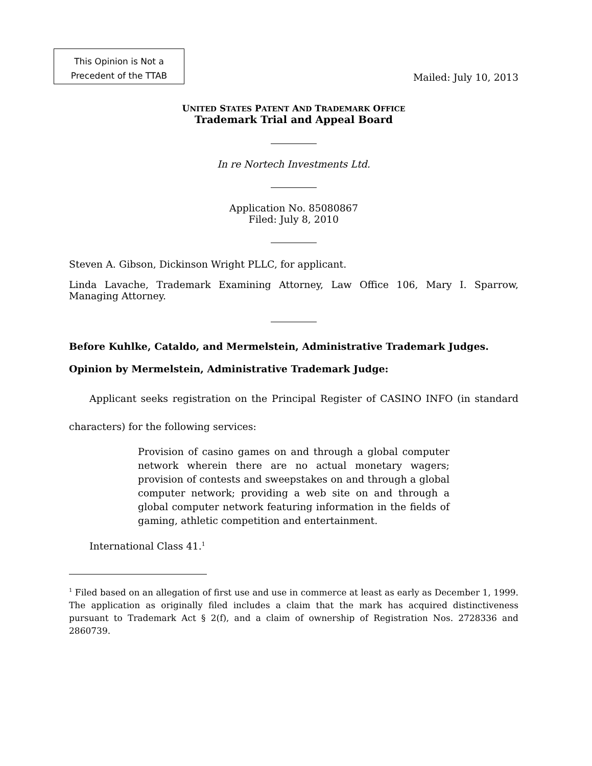This Opinion is Not a
Precedent of the TTAB
Mailed: July 10, 2013
UNITED STATES PATENT AND TRADEMARK OFFICE
Trademark Trial and Appeal Board
In re Nortech Investments Ltd.
Application No. 85080867
Filed: July 8, 2010
Steven A. Gibson, Dickinson Wright PLLC, for applicant.
Linda Lavache, Trademark Examining Attorney, Law Office 106, Mary I. Sparrow, Managing Attorney.
Before Kuhlke, Cataldo, and Mermelstein, Administrative Trademark Judges.
Opinion by Mermelstein, Administrative Trademark Judge:
Applicant seeks registration on the Principal Register of CASINO INFO (in standard characters) for the following services:
Provision of casino games on and through a global computer network wherein there are no actual monetary wagers; provision of contests and sweepstakes on and through a global computer network; providing a web site on and through a global computer network featuring information in the fields of gaming, athletic competition and entertainment.
International Class 41.<sup>1</sup>
<sup>1</sup> Filed based on an allegation of first use and use in commerce at least as early as December 1, 1999. The application as originally filed includes a claim that the mark has acquired distinctiveness pursuant to Trademark Act § 2(f), and a claim of ownership of Registration Nos. 2728336 and 2860739.